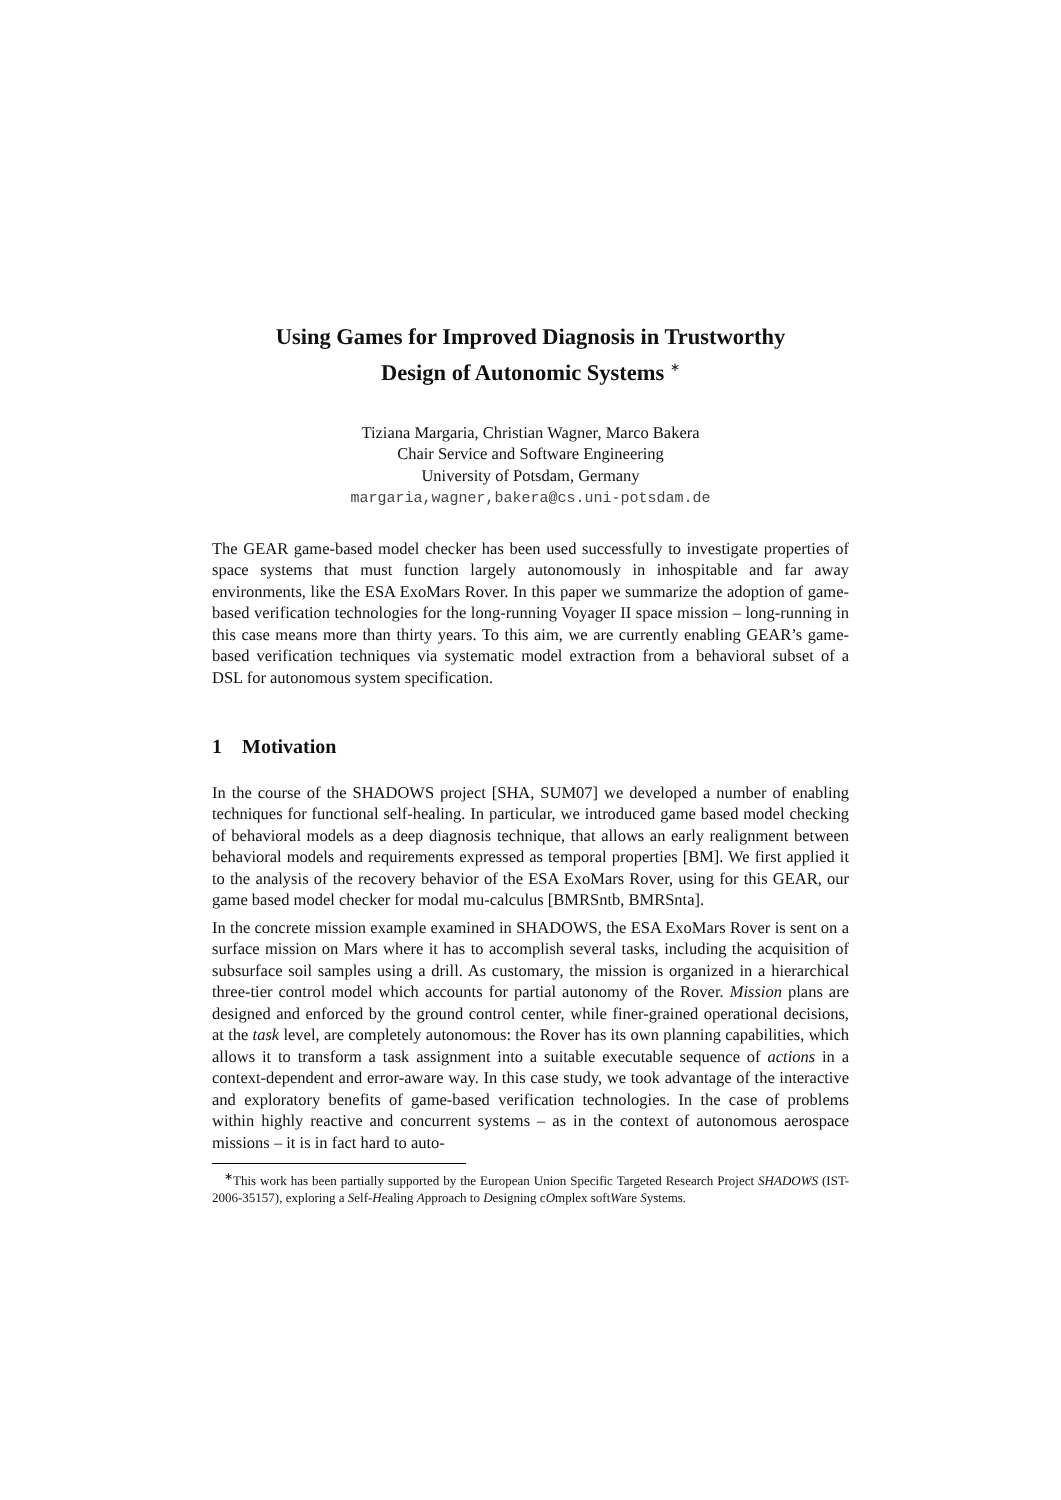Using Games for Improved Diagnosis in Trustworthy
Design of Autonomic Systems <sup>∗</sup>
Tiziana Margaria, Christian Wagner, Marco Bakera
Chair Service and Software Engineering
University of Potsdam, Germany
margaria,wagner,bakera@cs.uni-potsdam.de
The GEAR game-based model checker has been used successfully to investigate properties of space systems that must function largely autonomously in inhospitable and far away environments, like the ESA ExoMars Rover. In this paper we summarize the adoption of game-based verification technologies for the long-running Voyager II space mission – long-running in this case means more than thirty years. To this aim, we are currently enabling GEAR’s game-based verification techniques via systematic model extraction from a behavioral subset of a DSL for autonomous system specification.
1 Motivation
In the course of the SHADOWS project [SHA, SUM07] we developed a number of enabling techniques for functional self-healing. In particular, we introduced game based model checking of behavioral models as a deep diagnosis technique, that allows an early realignment between behavioral models and requirements expressed as temporal properties [BM]. We first applied it to the analysis of the recovery behavior of the ESA ExoMars Rover, using for this GEAR, our game based model checker for modal mu-calculus [BMRSntb, BMRSnta].
In the concrete mission example examined in SHADOWS, the ESA ExoMars Rover is sent on a surface mission on Mars where it has to accomplish several tasks, including the acquisition of subsurface soil samples using a drill. As customary, the mission is organized in a hierarchical three-tier control model which accounts for partial autonomy of the Rover. Mission plans are designed and enforced by the ground control center, while finer-grained operational decisions, at the task level, are completely autonomous: the Rover has its own planning capabilities, which allows it to transform a task assignment into a suitable executable sequence of actions in a context-dependent and error-aware way. In this case study, we took advantage of the interactive and exploratory benefits of game-based verification technologies. In the case of problems within highly reactive and concurrent systems – as in the context of autonomous aerospace missions – it is in fact hard to auto-
<sup>∗</sup>This work has been partially supported by the European Union Specific Targeted Research Project SHADOWS (IST-2006-35157), exploring a Self-Healing Approach to Designing cOmplex softWare Systems.